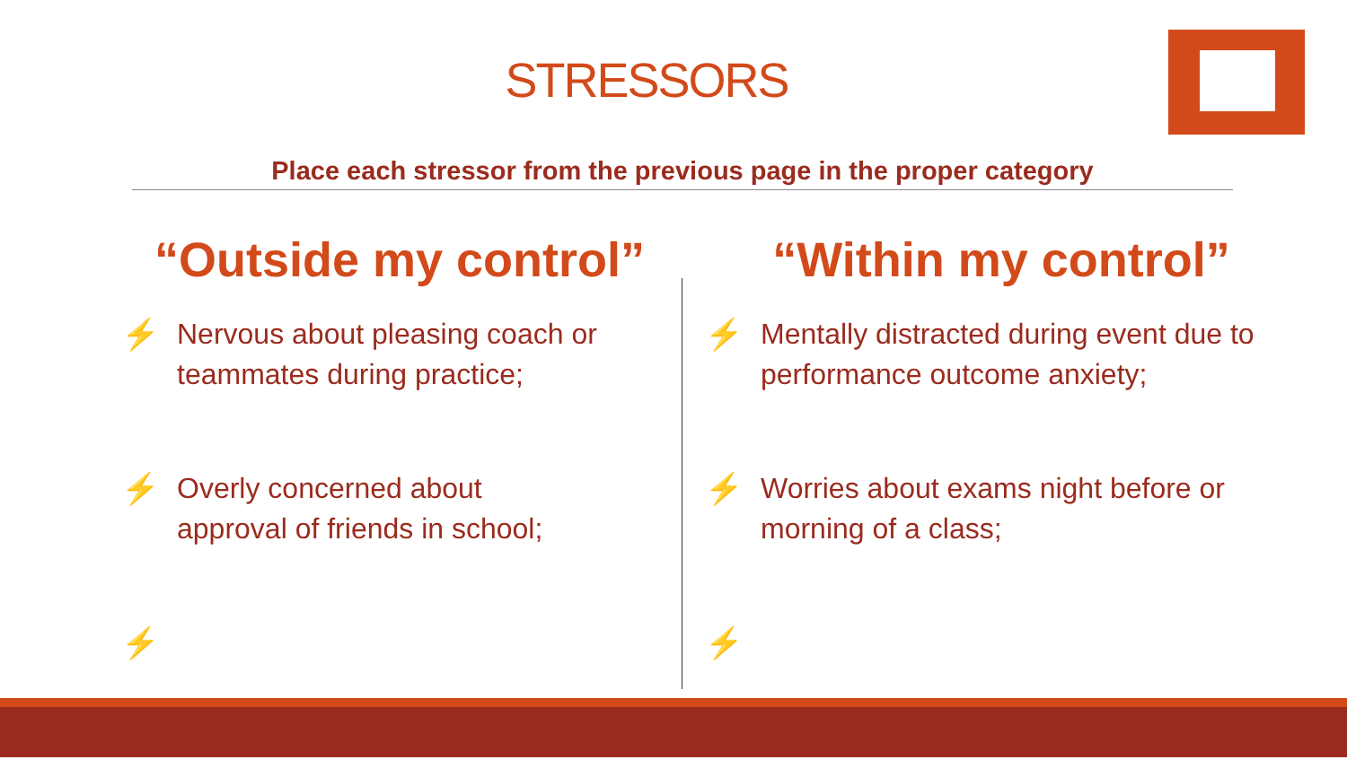STRESSORS
Place each stressor from the previous page in the proper category
“Outside my control”
⚡ Nervous about pleasing coach or teammates during practice;
⚡ Overly concerned about
approval of friends in school;
⚡
“Within my control”
⚡ Mentally distracted during event due to performance outcome anxiety;
⚡ Worries about exams night before or morning of a class;
⚡